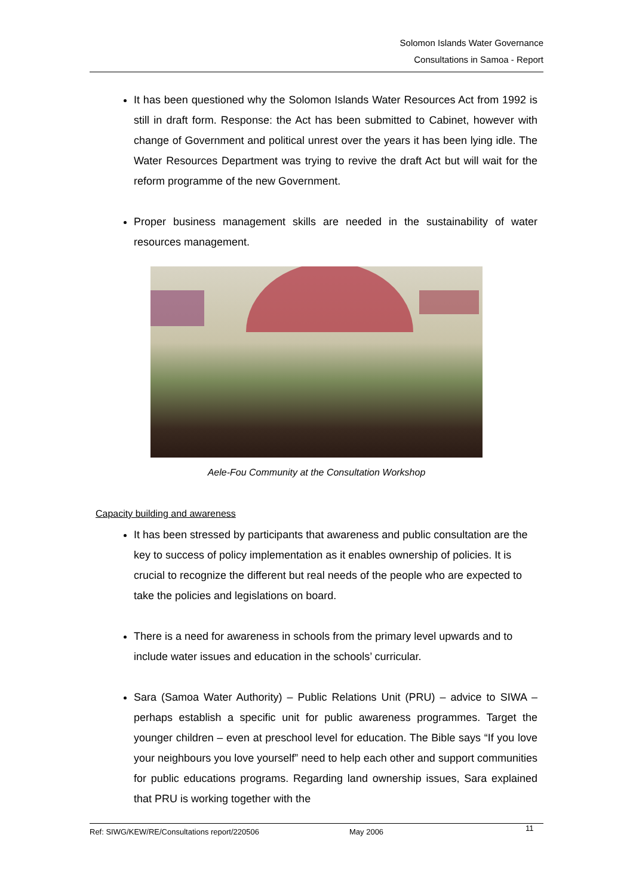Solomon Islands Water Governance
Consultations in Samoa - Report
It has been questioned why the Solomon Islands Water Resources Act from 1992 is still in draft form. Response: the Act has been submitted to Cabinet, however with change of Government and political unrest over the years it has been lying idle. The Water Resources Department was trying to revive the draft Act but will wait for the reform programme of the new Government.
Proper business management skills are needed in the sustainability of water resources management.
Aele-Fou Community at the Consultation Workshop
Capacity building and awareness
It has been stressed by participants that awareness and public consultation are the key to success of policy implementation as it enables ownership of policies. It is crucial to recognize the different but real needs of the people who are expected to take the policies and legislations on board.
There is a need for awareness in schools from the primary level upwards and to include water issues and education in the schools’ curricular.
Sara (Samoa Water Authority) – Public Relations Unit (PRU) – advice to SIWA – perhaps establish a specific unit for public awareness programmes. Target the younger children – even at preschool level for education. The Bible says “If you love your neighbours you love yourself” need to help each other and support communities for public educations programs. Regarding land ownership issues, Sara explained that PRU is working together with the
Ref: SIWG/KEW/RE/Consultations report/220506 May 2006 11